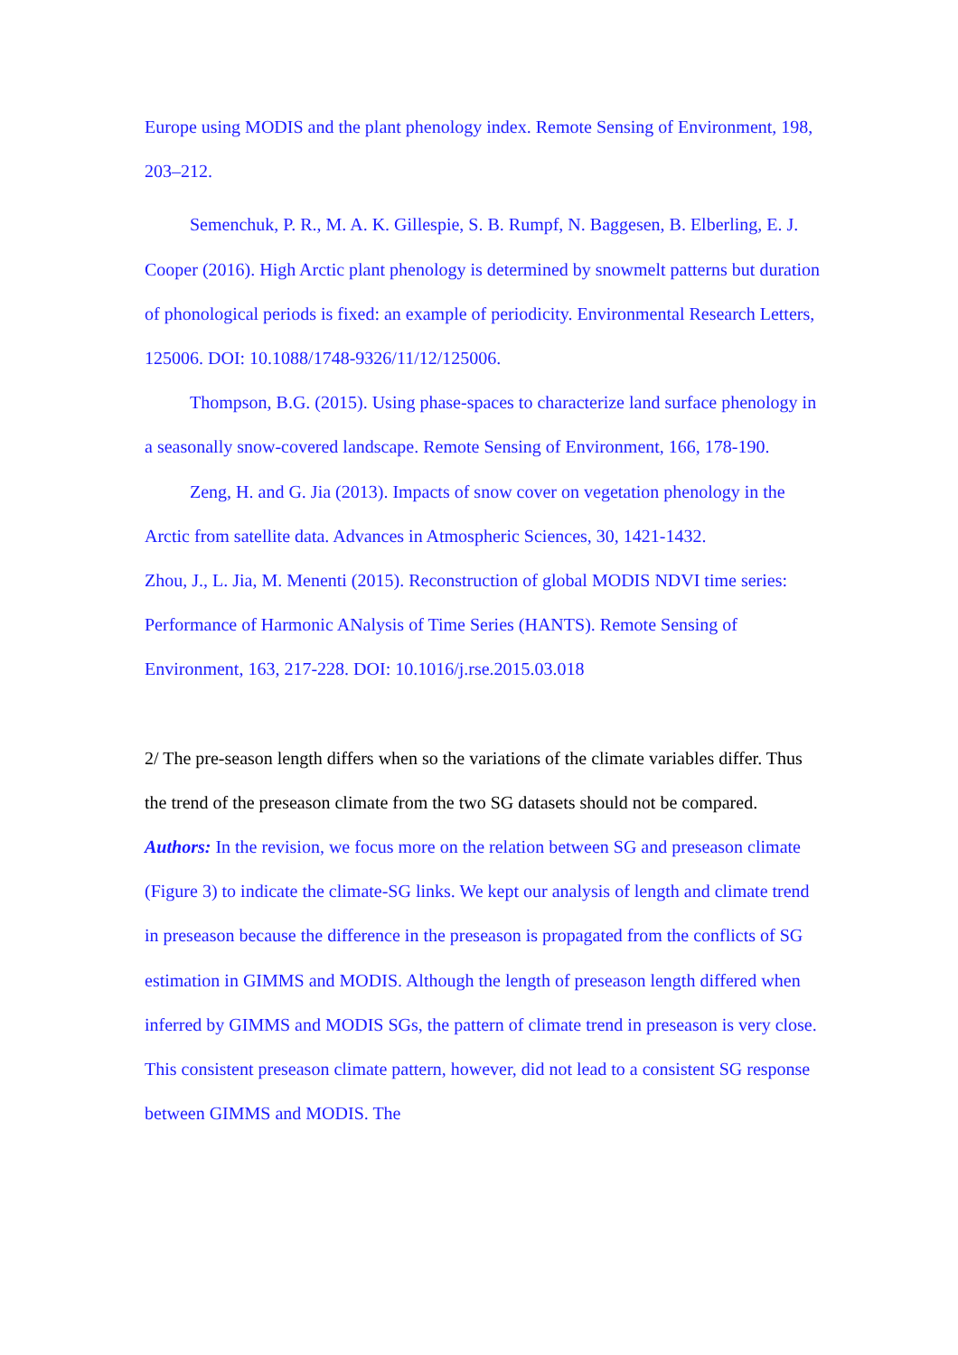Europe using MODIS and the plant phenology index. Remote Sensing of Environment, 198, 203–212.
Semenchuk, P. R., M. A. K. Gillespie, S. B. Rumpf, N. Baggesen, B. Elberling, E. J. Cooper (2016). High Arctic plant phenology is determined by snowmelt patterns but duration of phonological periods is fixed: an example of periodicity. Environmental Research Letters, 125006. DOI: 10.1088/1748-9326/11/12/125006.
Thompson, B.G. (2015). Using phase-spaces to characterize land surface phenology in a seasonally snow-covered landscape. Remote Sensing of Environment, 166, 178-190.
Zeng, H. and G. Jia (2013). Impacts of snow cover on vegetation phenology in the Arctic from satellite data. Advances in Atmospheric Sciences, 30, 1421-1432.
Zhou, J., L. Jia, M. Menenti (2015). Reconstruction of global MODIS NDVI time series: Performance of Harmonic ANalysis of Time Series (HANTS). Remote Sensing of Environment, 163, 217-228. DOI: 10.1016/j.rse.2015.03.018
2/ The pre-season length differs when so the variations of the climate variables differ. Thus the trend of the preseason climate from the two SG datasets should not be compared.
Authors: In the revision, we focus more on the relation between SG and preseason climate (Figure 3) to indicate the climate-SG links. We kept our analysis of length and climate trend in preseason because the difference in the preseason is propagated from the conflicts of SG estimation in GIMMS and MODIS. Although the length of preseason length differed when inferred by GIMMS and MODIS SGs, the pattern of climate trend in preseason is very close. This consistent preseason climate pattern, however, did not lead to a consistent SG response between GIMMS and MODIS. The